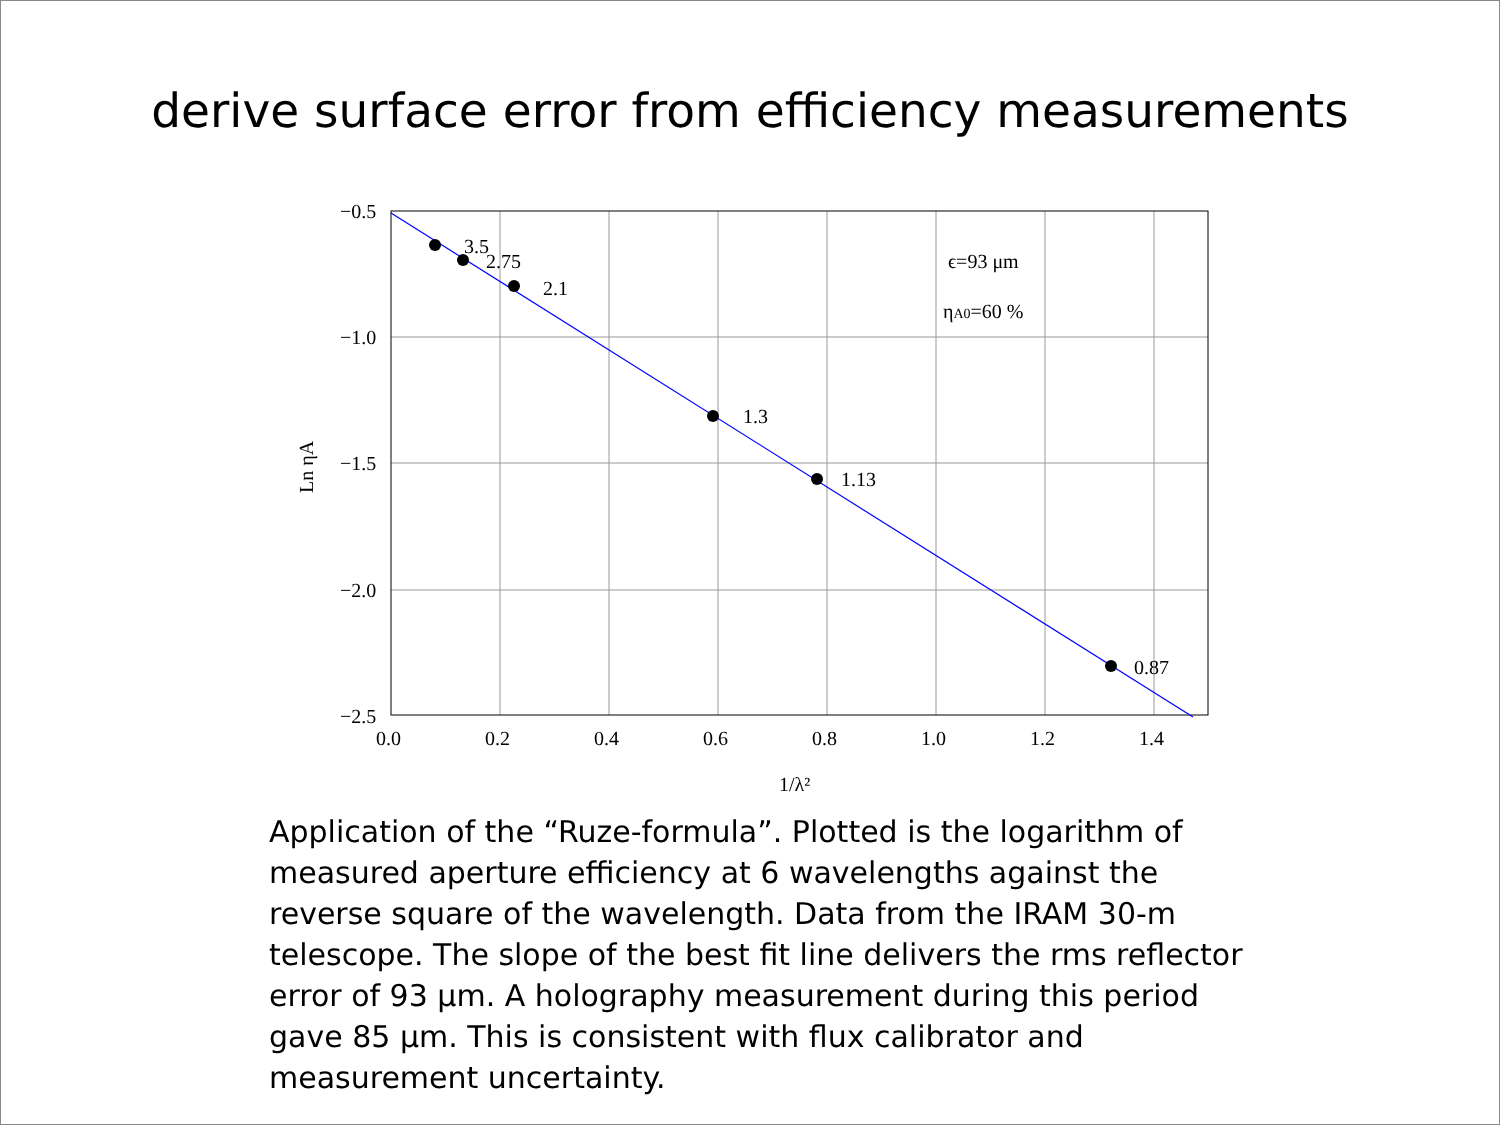derive surface error from efficiency measurements
3.5
2.75
2.1
1.3
1.13
0.87
ϵ=93 μm
ηA0=60 %
−0.5
−1.0
−1.5
−2.0
−2.5
0.0
0.2
0.4
0.6
0.8
1.0
1.2
1.4
1/λ²
Ln ηA
Application of the “Ruze-formula”. Plotted is the logarithm of measured aperture efficiency at 6 wavelengths against the reverse square of the wavelength. Data from the IRAM 30-m telescope. The slope of the best fit line delivers the rms reflector error of 93 μm. A holography measurement during this period gave 85 μm. This is consistent with flux calibrator and measurement uncertainty.